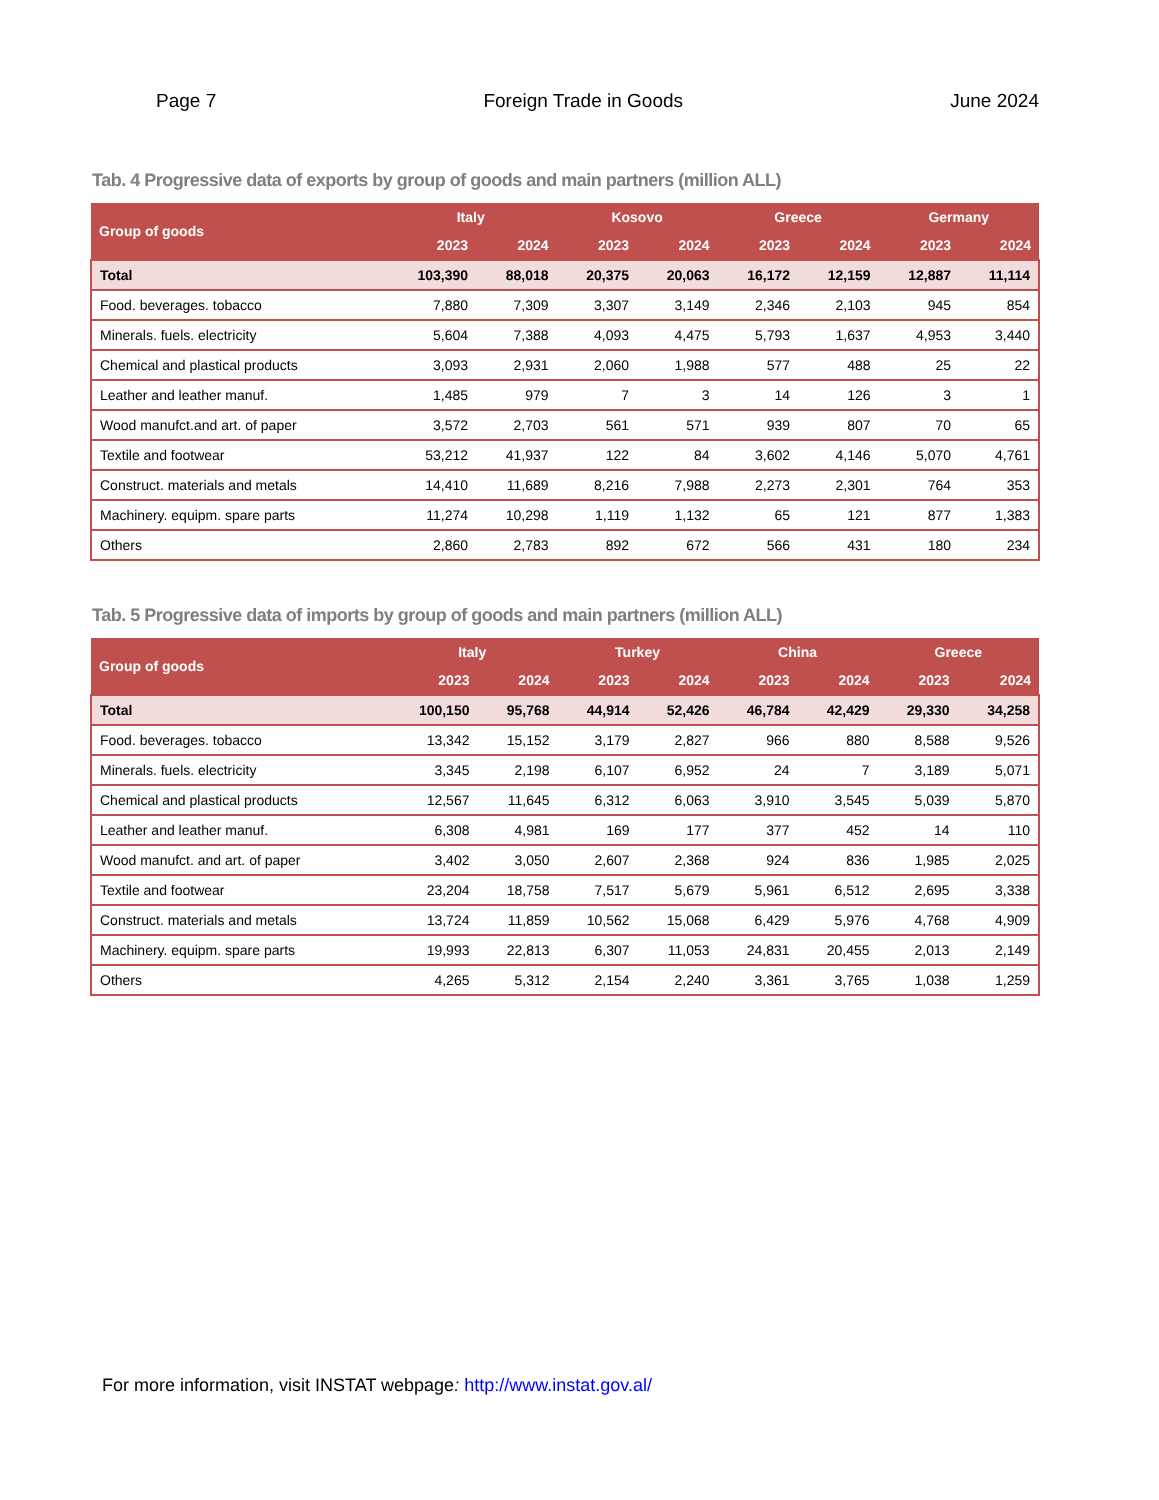Page 7 Foreign Trade in Goods June 2024
Tab. 4 Progressive data of exports by group of goods and main partners (million ALL)
| Group of goods | Italy | | Kosovo | | Greece | | Germany | |
| --- | --- | --- | --- | --- | --- | --- | --- | --- |
| | 2023 | 2024 | 2023 | 2024 | 2023 | 2024 | 2023 | 2024 |
| Total | 103,390 | 88,018 | 20,375 | 20,063 | 16,172 | 12,159 | 12,887 | 11,114 |
| Food. beverages. tobacco | 7,880 | 7,309 | 3,307 | 3,149 | 2,346 | 2,103 | 945 | 854 |
| Minerals. fuels. electricity | 5,604 | 7,388 | 4,093 | 4,475 | 5,793 | 1,637 | 4,953 | 3,440 |
| Chemical and plastical products | 3,093 | 2,931 | 2,060 | 1,988 | 577 | 488 | 25 | 22 |
| Leather and leather manuf. | 1,485 | 979 | 7 | 3 | 14 | 126 | 3 | 1 |
| Wood manufct.and art. of paper | 3,572 | 2,703 | 561 | 571 | 939 | 807 | 70 | 65 |
| Textile and footwear | 53,212 | 41,937 | 122 | 84 | 3,602 | 4,146 | 5,070 | 4,761 |
| Construct. materials and metals | 14,410 | 11,689 | 8,216 | 7,988 | 2,273 | 2,301 | 764 | 353 |
| Machinery. equipm. spare parts | 11,274 | 10,298 | 1,119 | 1,132 | 65 | 121 | 877 | 1,383 |
| Others | 2,860 | 2,783 | 892 | 672 | 566 | 431 | 180 | 234 |
Tab. 5 Progressive data of imports by group of goods and main partners (million ALL)
| Group of goods | Italy | | Turkey | | China | | Greece | |
| --- | --- | --- | --- | --- | --- | --- | --- | --- |
| | 2023 | 2024 | 2023 | 2024 | 2023 | 2024 | 2023 | 2024 |
| Total | 100,150 | 95,768 | 44,914 | 52,426 | 46,784 | 42,429 | 29,330 | 34,258 |
| Food. beverages. tobacco | 13,342 | 15,152 | 3,179 | 2,827 | 966 | 880 | 8,588 | 9,526 |
| Minerals. fuels. electricity | 3,345 | 2,198 | 6,107 | 6,952 | 24 | 7 | 3,189 | 5,071 |
| Chemical and plastical products | 12,567 | 11,645 | 6,312 | 6,063 | 3,910 | 3,545 | 5,039 | 5,870 |
| Leather and leather manuf. | 6,308 | 4,981 | 169 | 177 | 377 | 452 | 14 | 110 |
| Wood manufct. and art. of paper | 3,402 | 3,050 | 2,607 | 2,368 | 924 | 836 | 1,985 | 2,025 |
| Textile and footwear | 23,204 | 18,758 | 7,517 | 5,679 | 5,961 | 6,512 | 2,695 | 3,338 |
| Construct. materials and metals | 13,724 | 11,859 | 10,562 | 15,068 | 6,429 | 5,976 | 4,768 | 4,909 |
| Machinery. equipm. spare parts | 19,993 | 22,813 | 6,307 | 11,053 | 24,831 | 20,455 | 2,013 | 2,149 |
| Others | 4,265 | 5,312 | 2,154 | 2,240 | 3,361 | 3,765 | 1,038 | 1,259 |
For more information, visit INSTAT webpage: http://www.instat.gov.al/